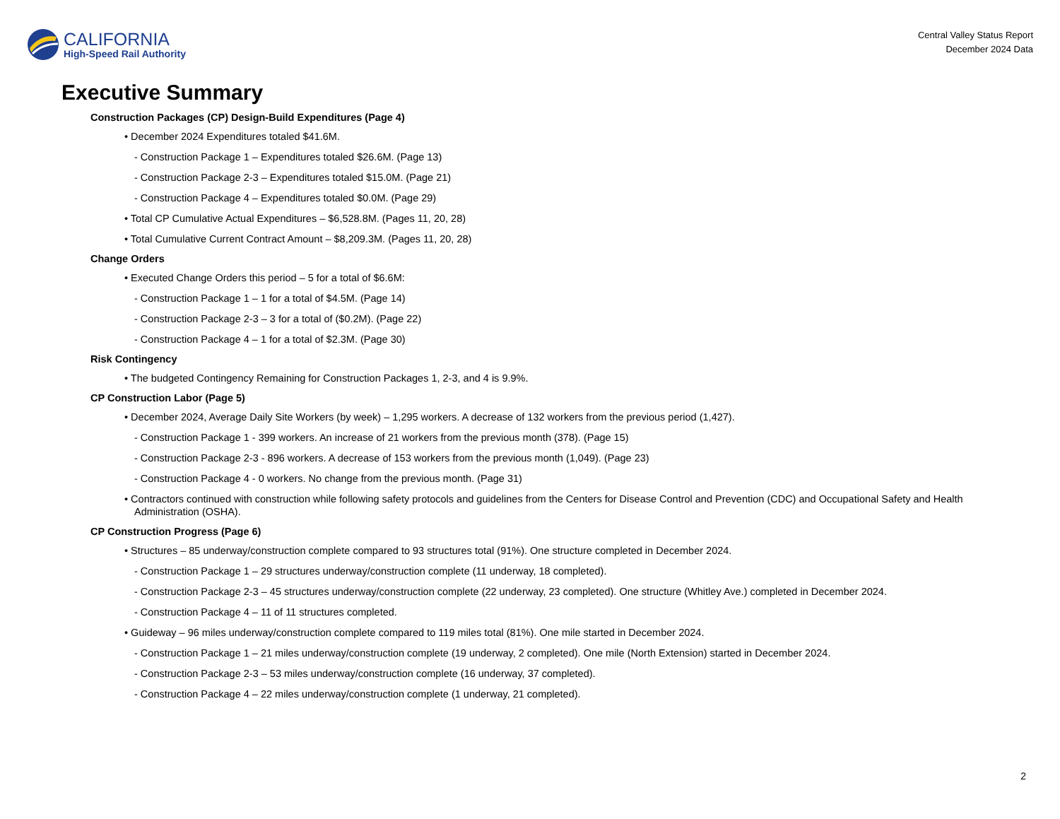CALIFORNIA
High-Speed Rail Authority
Central Valley Status Report
December 2024 Data
Executive Summary
Construction Packages (CP) Design-Build Expenditures (Page 4)
• December 2024 Expenditures totaled $41.6M.
- Construction Package 1 – Expenditures totaled $26.6M. (Page 13)
- Construction Package 2-3 – Expenditures totaled $15.0M. (Page 21)
- Construction Package 4 – Expenditures totaled $0.0M. (Page 29)
• Total CP Cumulative Actual Expenditures – $6,528.8M. (Pages 11, 20, 28)
• Total Cumulative Current Contract Amount – $8,209.3M. (Pages 11, 20, 28)
Change Orders
• Executed Change Orders this period – 5 for a total of $6.6M:
- Construction Package 1 – 1 for a total of $4.5M. (Page 14)
- Construction Package 2-3 – 3 for a total of ($0.2M). (Page 22)
- Construction Package 4 – 1 for a total of $2.3M. (Page 30)
Risk Contingency
• The budgeted Contingency Remaining for Construction Packages 1, 2-3, and 4 is 9.9%.
CP Construction Labor (Page 5)
• December 2024, Average Daily Site Workers (by week) – 1,295 workers. A decrease of 132 workers from the previous period (1,427).
- Construction Package 1 - 399 workers. An increase of 21 workers from the previous month (378). (Page 15)
- Construction Package 2-3 - 896 workers. A decrease of 153 workers from the previous month (1,049). (Page 23)
- Construction Package 4 - 0 workers. No change from the previous month. (Page 31)
• Contractors continued with construction while following safety protocols and guidelines from the Centers for Disease Control and Prevention (CDC) and Occupational Safety and Health Administration (OSHA).
CP Construction Progress (Page 6)
• Structures – 85 underway/construction complete compared to 93 structures total (91%). One structure completed in December 2024.
- Construction Package 1 – 29 structures underway/construction complete (11 underway, 18 completed).
- Construction Package 2-3 – 45 structures underway/construction complete (22 underway, 23 completed). One structure (Whitley Ave.) completed in December 2024.
- Construction Package 4 – 11 of 11 structures completed.
• Guideway – 96 miles underway/construction complete compared to 119 miles total (81%). One mile started in December 2024.
- Construction Package 1 – 21 miles underway/construction complete (19 underway, 2 completed). One mile (North Extension) started in December 2024.
- Construction Package 2-3 – 53 miles underway/construction complete (16 underway, 37 completed).
- Construction Package 4 – 22 miles underway/construction complete (1 underway, 21 completed).
2